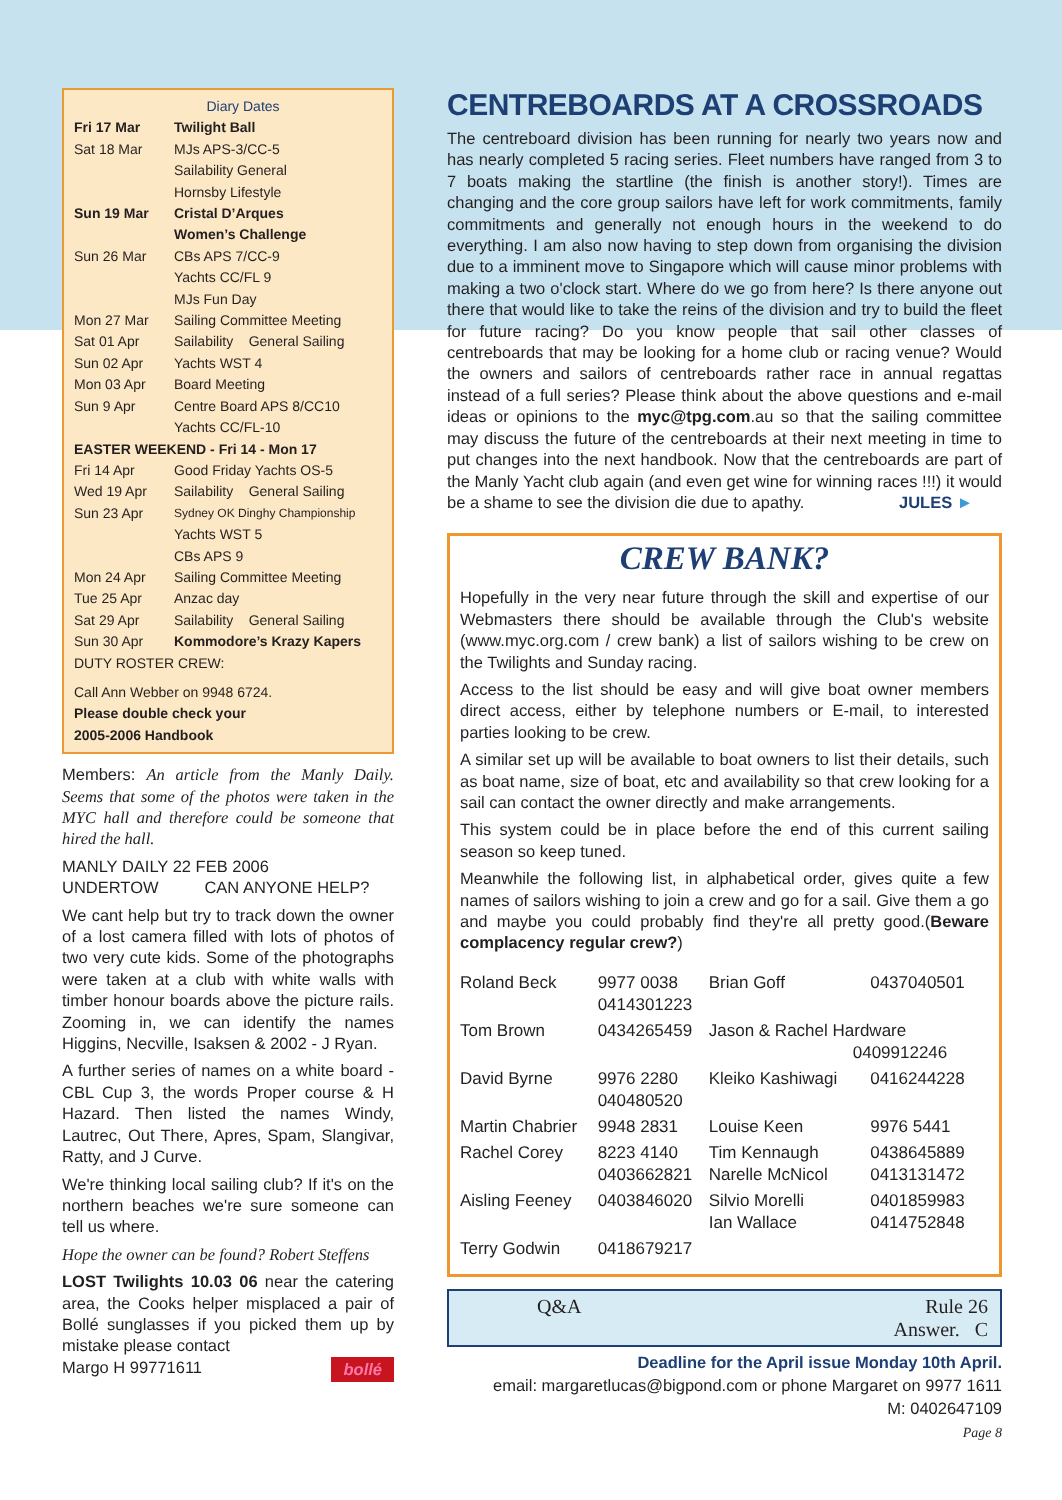Diary Dates
| Fri 17 Mar | Twilight Ball |
| Sat 18 Mar | MJs APS-3/CC-5 |
| | Sailability General |
| | Hornsby Lifestyle |
| Sun 19 Mar | Cristal D’Arques |
| | Women’s Challenge |
| Sun 26 Mar | CBs APS 7/CC-9 |
| | Yachts CC/FL 9 |
| | MJs Fun Day |
| Mon 27 Mar | Sailing Committee Meeting |
| Sat 01 Apr | Sailability General Sailing |
| Sun 02 Apr | Yachts WST 4 |
| Mon 03 Apr | Board Meeting |
| Sun 9 Apr | Centre Board APS 8/CC10 |
| | Yachts CC/FL-10 |
| EASTER WEEKEND - Fri 14 - Mon 17 | |
| Fri 14 Apr | Good Friday Yachts OS-5 |
| Wed 19 Apr | Sailability General Sailing |
| Sun 23 Apr | Sydney OK Dinghy Championship |
| | Yachts WST 5 |
| | CBs APS 9 |
| Mon 24 Apr | Sailing Committee Meeting |
| Tue 25 Apr | Anzac day |
| Sat 29 Apr | Sailability General Sailing |
| Sun 30 Apr | Kommodore’s Krazy Kapers |
| DUTY ROSTER CREW: | |
| Call Ann Webber on 9948 6724. | |
| Please double check your 2005-2006 Handbook | |
Members: An article from the Manly Daily. Seems that some of the photos were taken in the MYC hall and therefore could be someone that hired the hall.
MANLY DAILY 22 FEB 2006
UNDERTOW CAN ANYONE HELP?
We cant help but try to track down the owner of a lost camera filled with lots of photos of two very cute kids. Some of the photographs were taken at a club with white walls with timber honour boards above the picture rails. Zooming in, we can identify the names Higgins, Necville, Isaksen & 2002 - J Ryan.
A further series of names on a white board - CBL Cup 3, the words Proper course & H Hazard. Then listed the names Windy, Lautrec, Out There, Apres, Spam, Slangivar, Ratty, and J Curve.
We're thinking local sailing club? If it's on the northern beaches we're sure someone can tell us where.
Hope the owner can be found? Robert Steffens
LOST Twilights 10.03 06 near the catering area, the Cooks helper misplaced a pair of Bollé sunglasses if you picked them up by mistake please contact
Margo H 99771611 bollé
CENTREBOARDS AT A CROSSROADS
The centreboard division has been running for nearly two years now and has nearly completed 5 racing series. Fleet numbers have ranged from 3 to 7 boats making the startline (the finish is another story!). Times are changing and the core group sailors have left for work commitments, family commitments and generally not enough hours in the weekend to do everything. I am also now having to step down from organising the division due to a imminent move to Singapore which will cause minor problems with making a two o'clock start. Where do we go from here? Is there anyone out there that would like to take the reins of the division and try to build the fleet for future racing? Do you know people that sail other classes of centreboards that may be looking for a home club or racing venue? Would the owners and sailors of centreboards rather race in annual regattas instead of a full series? Please think about the above questions and e-mail ideas or opinions to the myc@tpg.com.au so that the sailing committee may discuss the future of the centreboards at their next meeting in time to put changes into the next handbook. Now that the centreboards are part of the Manly Yacht club again (and even get wine for winning races !!!) it would be a shame to see the division die due to apathy. JULES ►
CREW BANK?
Hopefully in the very near future through the skill and expertise of our Webmasters there should be available through the Club's website (www.myc.org.com / crew bank) a list of sailors wishing to be crew on the Twilights and Sunday racing.
Access to the list should be easy and will give boat owner members direct access, either by telephone numbers or E-mail, to interested parties looking to be crew.
A similar set up will be available to boat owners to list their details, such as boat name, size of boat, etc and availability so that crew looking for a sail can contact the owner directly and make arrangements.
This system could be in place before the end of this current sailing season so keep tuned.
Meanwhile the following list, in alphabetical order, gives quite a few names of sailors wishing to join a crew and go for a sail. Give them a go and maybe you could probably find they're all pretty good.(Beware complacency regular crew?)
| Roland Beck | 9977 0038 0414301223 | Brian Goff | 0437040501 |
| Tom Brown | 0434265459 | Jason & Rachel Hardware 0409912246 | |
| David Byrne | 9976 2280 040480520 | Kleiko Kashiwagi | 0416244228 |
| Martin Chabrier | 9948 2831 | Louise Keen | 9976 5441 |
| Rachel Corey | 8223 4140 0403662821 | Tim Kennaugh Narelle McNicol | 0438645889 0413131472 |
| Aisling Feeney | 0403846020 | Silvio Morelli Ian Wallace | 0401859983 0414752848 |
| Terry Godwin | 0418679217 | | |
Q&A Rule 26
Answer. C
Deadline for the April issue Monday 10th April.
email: margaretlucas@bigpond.com or phone Margaret on 9977 1611
M: 0402647109
Page 8